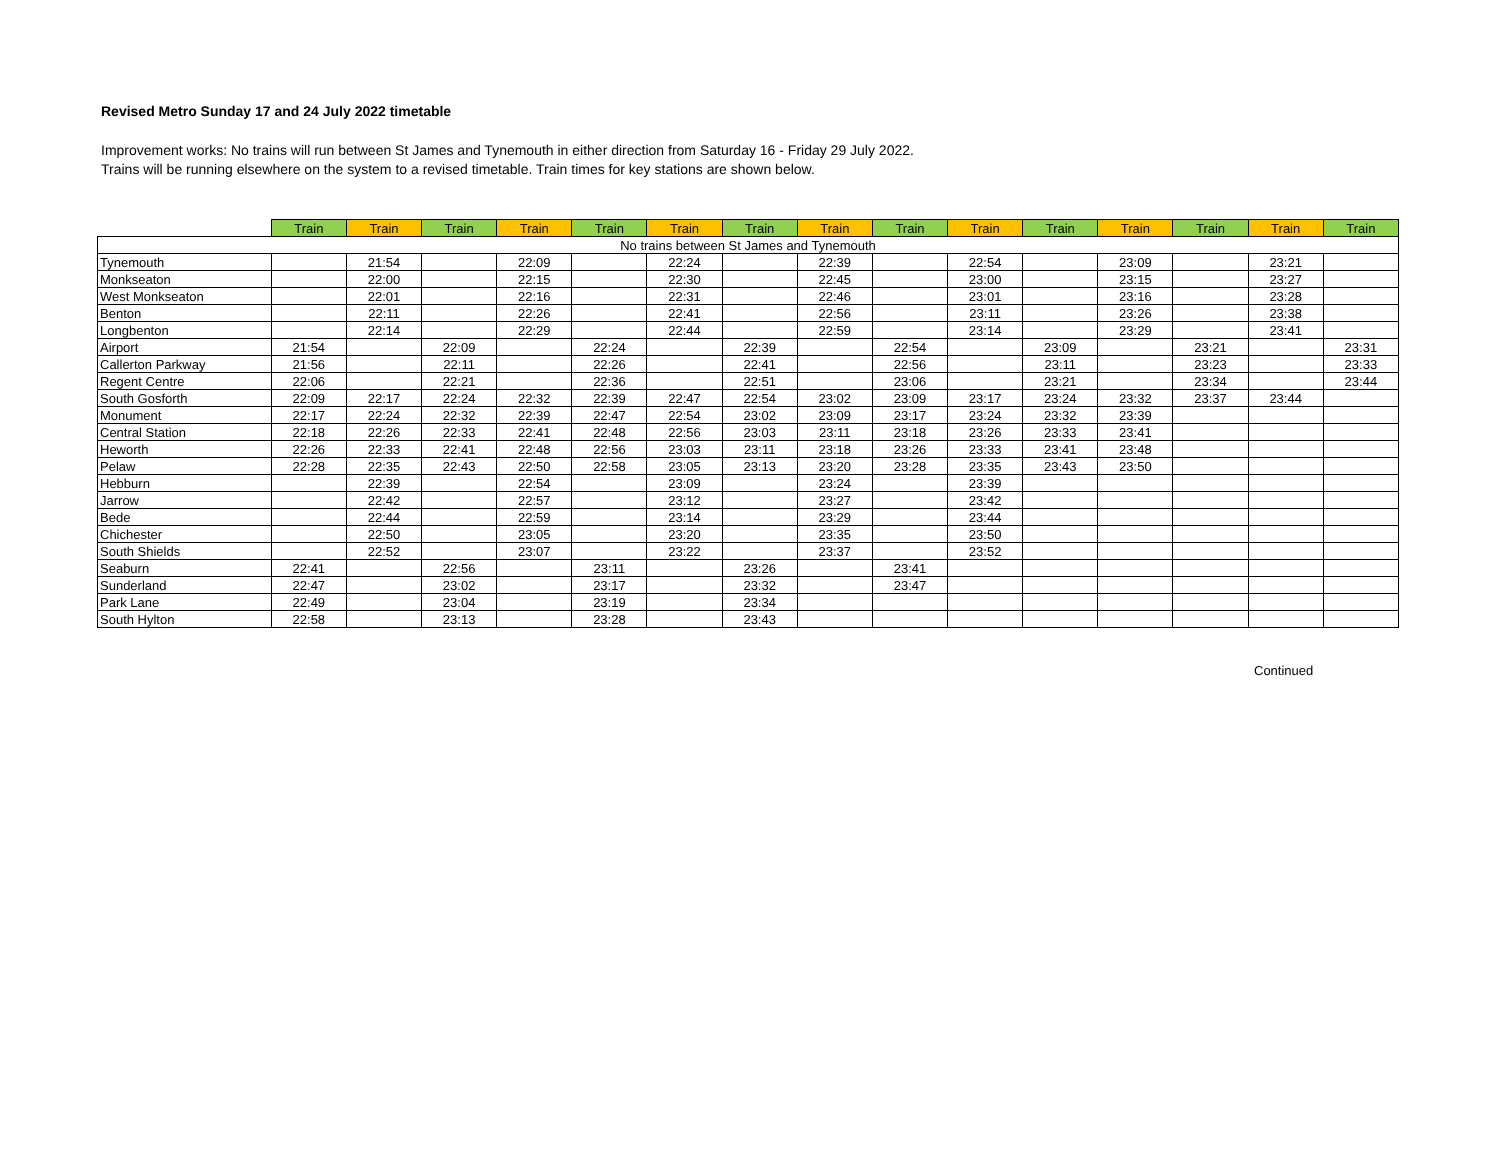Revised Metro Sunday 17 and 24 July 2022 timetable
Improvement works: No trains will run between St James and Tynemouth in either direction from Saturday 16 - Friday 29 July 2022.
Trains will be running elsewhere on the system to a revised timetable. Train times for key stations are shown below.
| | Train | Train | Train | Train | Train | Train | Train | Train | Train | Train | Train | Train | Train | Train | Train |
| --- | --- | --- | --- | --- | --- | --- | --- | --- | --- | --- | --- | --- | --- | --- | --- |
| No trains between St James and Tynemouth | | | | | | | | | | | | | | | |
| Tynemouth | | 21:54 | | 22:09 | | 22:24 | | 22:39 | | 22:54 | | 23:09 | | 23:21 | |
| Monkseaton | | 22:00 | | 22:15 | | 22:30 | | 22:45 | | 23:00 | | 23:15 | | 23:27 | |
| West Monkseaton | | 22:01 | | 22:16 | | 22:31 | | 22:46 | | 23:01 | | 23:16 | | 23:28 | |
| Benton | | 22:11 | | 22:26 | | 22:41 | | 22:56 | | 23:11 | | 23:26 | | 23:38 | |
| Longbenton | | 22:14 | | 22:29 | | 22:44 | | 22:59 | | 23:14 | | 23:29 | | 23:41 | |
| Airport | 21:54 | | 22:09 | | 22:24 | | 22:39 | | 22:54 | | 23:09 | | 23:21 | | 23:31 |
| Callerton Parkway | 21:56 | | 22:11 | | 22:26 | | 22:41 | | 22:56 | | 23:11 | | 23:23 | | 23:33 |
| Regent Centre | 22:06 | | 22:21 | | 22:36 | | 22:51 | | 23:06 | | 23:21 | | 23:34 | | 23:44 |
| South Gosforth | 22:09 | 22:17 | 22:24 | 22:32 | 22:39 | 22:47 | 22:54 | 23:02 | 23:09 | 23:17 | 23:24 | 23:32 | 23:37 | 23:44 | |
| Monument | 22:17 | 22:24 | 22:32 | 22:39 | 22:47 | 22:54 | 23:02 | 23:09 | 23:17 | 23:24 | 23:32 | 23:39 | | | |
| Central Station | 22:18 | 22:26 | 22:33 | 22:41 | 22:48 | 22:56 | 23:03 | 23:11 | 23:18 | 23:26 | 23:33 | 23:41 | | | |
| Heworth | 22:26 | 22:33 | 22:41 | 22:48 | 22:56 | 23:03 | 23:11 | 23:18 | 23:26 | 23:33 | 23:41 | 23:48 | | | |
| Pelaw | 22:28 | 22:35 | 22:43 | 22:50 | 22:58 | 23:05 | 23:13 | 23:20 | 23:28 | 23:35 | 23:43 | 23:50 | | | |
| Hebburn | | 22:39 | | 22:54 | | 23:09 | | 23:24 | | 23:39 | | | | | |
| Jarrow | | 22:42 | | 22:57 | | 23:12 | | 23:27 | | 23:42 | | | | | |
| Bede | | 22:44 | | 22:59 | | 23:14 | | 23:29 | | 23:44 | | | | | |
| Chichester | | 22:50 | | 23:05 | | 23:20 | | 23:35 | | 23:50 | | | | | |
| South Shields | | 22:52 | | 23:07 | | 23:22 | | 23:37 | | 23:52 | | | | | |
| Seaburn | 22:41 | | 22:56 | | 23:11 | | 23:26 | | 23:41 | | | | | | |
| Sunderland | 22:47 | | 23:02 | | 23:17 | | 23:32 | | 23:47 | | | | | | |
| Park Lane | 22:49 | | 23:04 | | 23:19 | | 23:34 | | | | | | | | |
| South Hylton | 22:58 | | 23:13 | | 23:28 | | 23:43 | | | | | | | | |
Continued